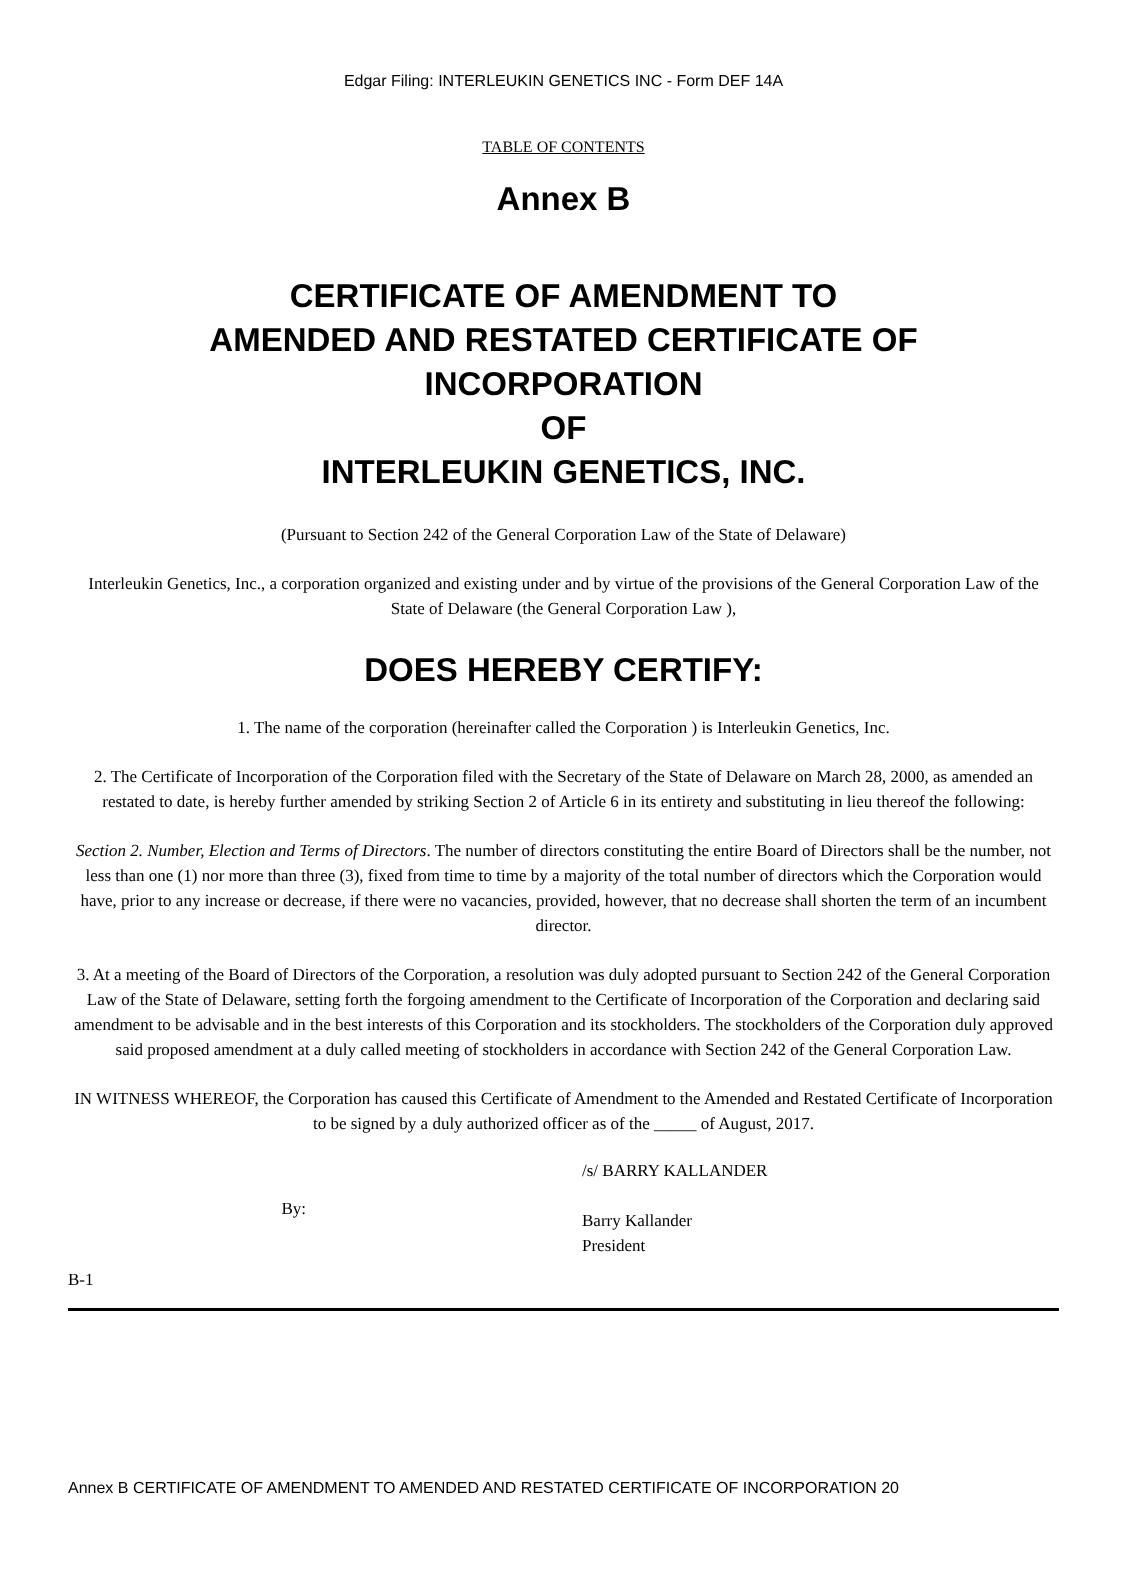Edgar Filing: INTERLEUKIN GENETICS INC - Form DEF 14A
TABLE OF CONTENTS
Annex B
CERTIFICATE OF AMENDMENT TO
AMENDED AND RESTATED CERTIFICATE OF
INCORPORATION
OF
INTERLEUKIN GENETICS, INC.
(Pursuant to Section 242 of the General Corporation Law of the State of Delaware)
Interleukin Genetics, Inc., a corporation organized and existing under and by virtue of the provisions of the General Corporation Law of the State of Delaware (the General Corporation Law ),
DOES HEREBY CERTIFY:
1. The name of the corporation (hereinafter called the Corporation ) is Interleukin Genetics, Inc.
2. The Certificate of Incorporation of the Corporation filed with the Secretary of the State of Delaware on March 28, 2000, as amended an restated to date, is hereby further amended by striking Section 2 of Article 6 in its entirety and substituting in lieu thereof the following:
Section 2. Number, Election and Terms of Directors. The number of directors constituting the entire Board of Directors shall be the number, not less than one (1) nor more than three (3), fixed from time to time by a majority of the total number of directors which the Corporation would have, prior to any increase or decrease, if there were no vacancies, provided, however, that no decrease shall shorten the term of an incumbent director.
3. At a meeting of the Board of Directors of the Corporation, a resolution was duly adopted pursuant to Section 242 of the General Corporation Law of the State of Delaware, setting forth the forgoing amendment to the Certificate of Incorporation of the Corporation and declaring said amendment to be advisable and in the best interests of this Corporation and its stockholders. The stockholders of the Corporation duly approved said proposed amendment at a duly called meeting of stockholders in accordance with Section 242 of the General Corporation Law.
IN WITNESS WHEREOF, the Corporation has caused this Certificate of Amendment to the Amended and Restated Certificate of Incorporation to be signed by a duly authorized officer as of the _____ of August, 2017.
By:
/s/ BARRY KALLANDER
Barry Kallander
President
B-1
Annex B CERTIFICATE OF AMENDMENT TO AMENDED AND RESTATED CERTIFICATE OF INCORPORATION 20